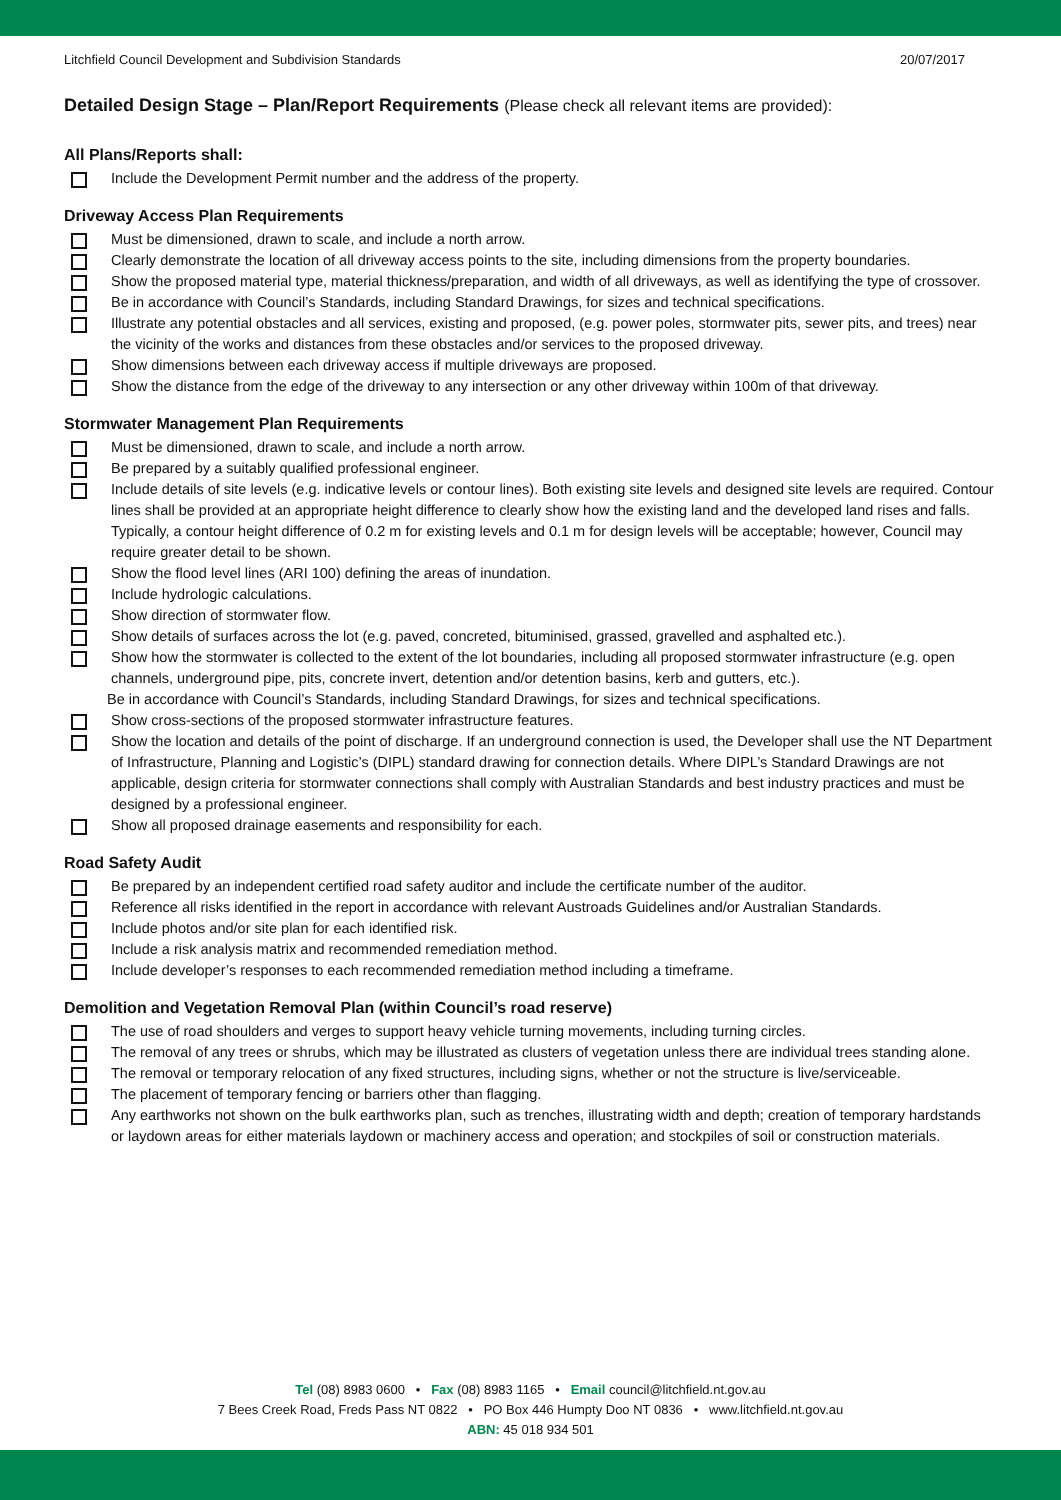Litchfield Council Development and Subdivision Standards 20/07/2017
Detailed Design Stage – Plan/Report Requirements (Please check all relevant items are provided):
All Plans/Reports shall:
Include the Development Permit number and the address of the property.
Driveway Access Plan Requirements
Must be dimensioned, drawn to scale, and include a north arrow.
Clearly demonstrate the location of all driveway access points to the site, including dimensions from the property boundaries.
Show the proposed material type, material thickness/preparation, and width of all driveways, as well as identifying the type of crossover.
Be in accordance with Council’s Standards, including Standard Drawings, for sizes and technical specifications.
Illustrate any potential obstacles and all services, existing and proposed, (e.g. power poles, stormwater pits, sewer pits, and trees) near the vicinity of the works and distances from these obstacles and/or services to the proposed driveway.
Show dimensions between each driveway access if multiple driveways are proposed.
Show the distance from the edge of the driveway to any intersection or any other driveway within 100m of that driveway.
Stormwater Management Plan Requirements
Must be dimensioned, drawn to scale, and include a north arrow.
Be prepared by a suitably qualified professional engineer.
Include details of site levels (e.g. indicative levels or contour lines). Both existing site levels and designed site levels are required. Contour lines shall be provided at an appropriate height difference to clearly show how the existing land and the developed land rises and falls. Typically, a contour height difference of 0.2 m for existing levels and 0.1 m for design levels will be acceptable; however, Council may require greater detail to be shown.
Show the flood level lines (ARI 100) defining the areas of inundation.
Include hydrologic calculations.
Show direction of stormwater flow.
Show details of surfaces across the lot (e.g. paved, concreted, bituminised, grassed, gravelled and asphalted etc.).
Show how the stormwater is collected to the extent of the lot boundaries, including all proposed stormwater infrastructure (e.g. open channels, underground pipe, pits, concrete invert, detention and/or detention basins, kerb and gutters, etc.).
Be in accordance with Council’s Standards, including Standard Drawings, for sizes and technical specifications.
Show cross-sections of the proposed stormwater infrastructure features.
Show the location and details of the point of discharge. If an underground connection is used, the Developer shall use the NT Department of Infrastructure, Planning and Logistic’s (DIPL) standard drawing for connection details. Where DIPL’s Standard Drawings are not applicable, design criteria for stormwater connections shall comply with Australian Standards and best industry practices and must be designed by a professional engineer.
Show all proposed drainage easements and responsibility for each.
Road Safety Audit
Be prepared by an independent certified road safety auditor and include the certificate number of the auditor.
Reference all risks identified in the report in accordance with relevant Austroads Guidelines and/or Australian Standards.
Include photos and/or site plan for each identified risk.
Include a risk analysis matrix and recommended remediation method.
Include developer’s responses to each recommended remediation method including a timeframe.
Demolition and Vegetation Removal Plan (within Council’s road reserve)
The use of road shoulders and verges to support heavy vehicle turning movements, including turning circles.
The removal of any trees or shrubs, which may be illustrated as clusters of vegetation unless there are individual trees standing alone.
The removal or temporary relocation of any fixed structures, including signs, whether or not the structure is live/serviceable.
The placement of temporary fencing or barriers other than flagging.
Any earthworks not shown on the bulk earthworks plan, such as trenches, illustrating width and depth; creation of temporary hardstands or laydown areas for either materials laydown or machinery access and operation; and stockpiles of soil or construction materials.
Tel (08) 8983 0600 • Fax (08) 8983 1165 • Email council@litchfield.nt.gov.au
7 Bees Creek Road, Freds Pass NT 0822 • PO Box 446 Humpty Doo NT 0836 • www.litchfield.nt.gov.au
ABN: 45 018 934 501